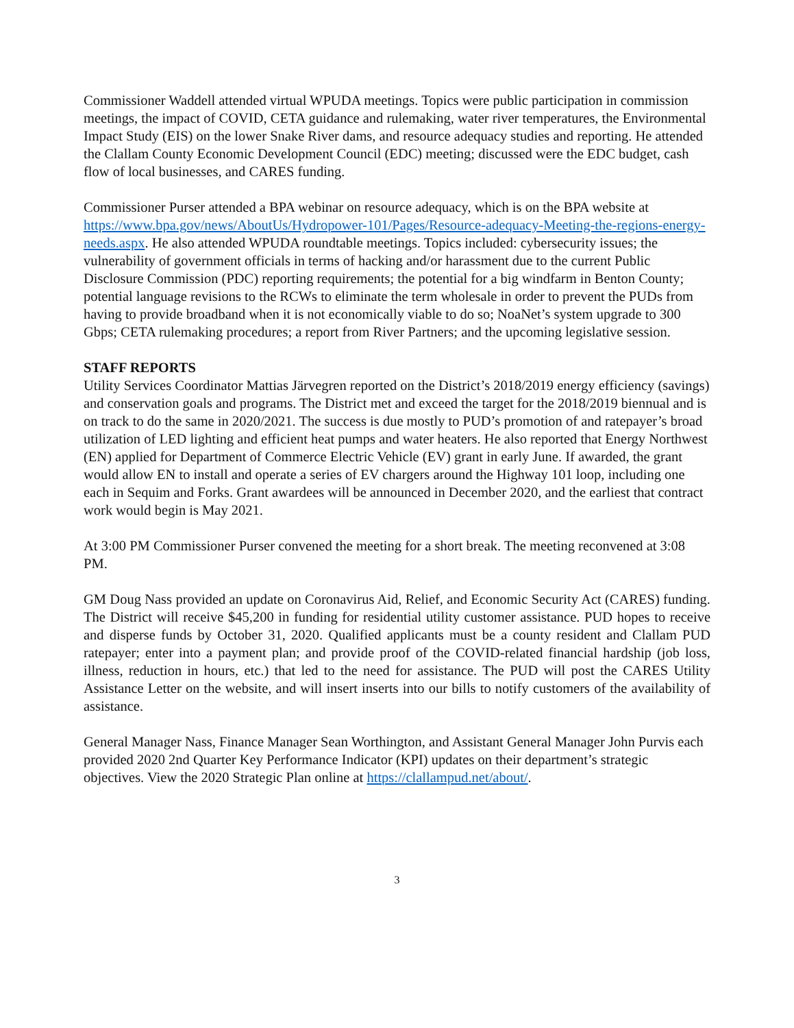Commissioner Waddell attended virtual WPUDA meetings. Topics were public participation in commission meetings, the impact of COVID, CETA guidance and rulemaking, water river temperatures, the Environmental Impact Study (EIS) on the lower Snake River dams, and resource adequacy studies and reporting. He attended the Clallam County Economic Development Council (EDC) meeting; discussed were the EDC budget, cash flow of local businesses, and CARES funding.
Commissioner Purser attended a BPA webinar on resource adequacy, which is on the BPA website at https://www.bpa.gov/news/AboutUs/Hydropower-101/Pages/Resource-adequacy-Meeting-the-regions-energy-needs.aspx. He also attended WPUDA roundtable meetings. Topics included: cybersecurity issues; the vulnerability of government officials in terms of hacking and/or harassment due to the current Public Disclosure Commission (PDC) reporting requirements; the potential for a big windfarm in Benton County; potential language revisions to the RCWs to eliminate the term wholesale in order to prevent the PUDs from having to provide broadband when it is not economically viable to do so; NoaNet’s system upgrade to 300 Gbps; CETA rulemaking procedures; a report from River Partners; and the upcoming legislative session.
STAFF REPORTS
Utility Services Coordinator Mattias Järvegren reported on the District’s 2018/2019 energy efficiency (savings) and conservation goals and programs. The District met and exceed the target for the 2018/2019 biennual and is on track to do the same in 2020/2021. The success is due mostly to PUD’s promotion of and ratepayer’s broad utilization of LED lighting and efficient heat pumps and water heaters. He also reported that Energy Northwest (EN) applied for Department of Commerce Electric Vehicle (EV) grant in early June. If awarded, the grant would allow EN to install and operate a series of EV chargers around the Highway 101 loop, including one each in Sequim and Forks. Grant awardees will be announced in December 2020, and the earliest that contract work would begin is May 2021.
At 3:00 PM Commissioner Purser convened the meeting for a short break. The meeting reconvened at 3:08 PM.
GM Doug Nass provided an update on Coronavirus Aid, Relief, and Economic Security Act (CARES) funding. The District will receive $45,200 in funding for residential utility customer assistance. PUD hopes to receive and disperse funds by October 31, 2020. Qualified applicants must be a county resident and Clallam PUD ratepayer; enter into a payment plan; and provide proof of the COVID-related financial hardship (job loss, illness, reduction in hours, etc.) that led to the need for assistance. The PUD will post the CARES Utility Assistance Letter on the website, and will insert inserts into our bills to notify customers of the availability of assistance.
General Manager Nass, Finance Manager Sean Worthington, and Assistant General Manager John Purvis each provided 2020 2nd Quarter Key Performance Indicator (KPI) updates on their department’s strategic objectives. View the 2020 Strategic Plan online at https://clallampud.net/about/.
3